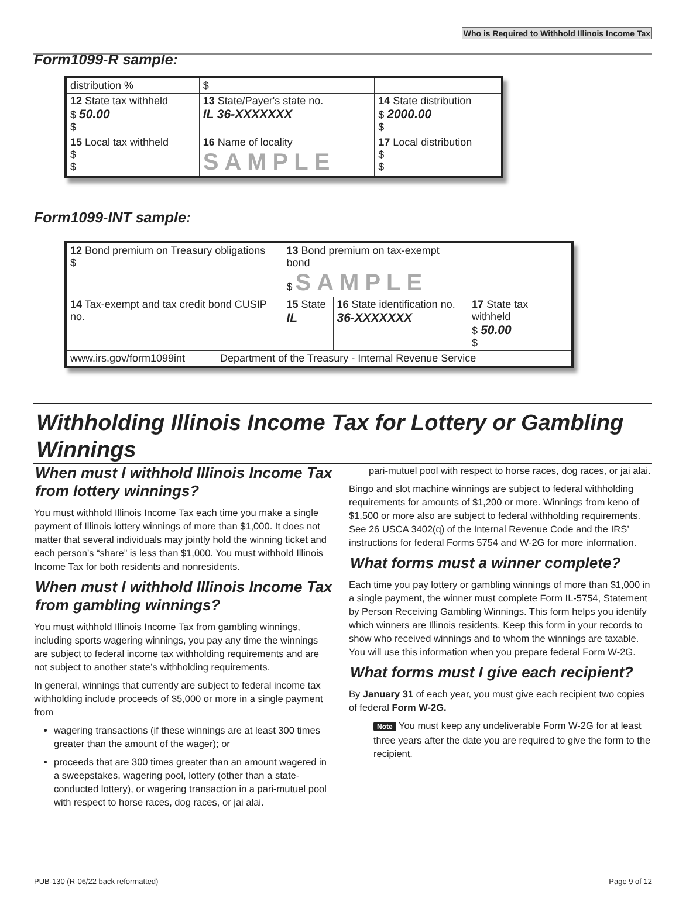Who is Required to Withhold Illinois Income Tax
Form1099-R sample:
| distribution % | $ | |
| 12 State tax withheld $ 50.00 $ | 13 State/Payer's state no. IL 36-XXXXXXX | 14 State distribution $ 2000.00 $ |
| 15 Local tax withheld $ $ | 16 Name of locality SAMPLE | 17 Local distribution $ $ |
Form1099-INT sample:
| 12 Bond premium on Treasury obligations $ | 13 Bond premium on tax-exempt bond $ SAMPLE | | |
| 14 Tax-exempt and tax credit bond CUSIP no. | 15 State IL | 16 State identification no. 36-XXXXXXX | 17 State tax withheld $ 50.00 $ |
| www.irs.gov/form1099int Department of the Treasury - Internal Revenue Service | | | |
Withholding Illinois Income Tax for Lottery or Gambling Winnings
When must I withhold Illinois Income Tax from lottery winnings?
You must withhold Illinois Income Tax each time you make a single payment of Illinois lottery winnings of more than $1,000. It does not matter that several individuals may jointly hold the winning ticket and each person’s “share” is less than $1,000. You must withhold Illinois Income Tax for both residents and nonresidents.
When must I withhold Illinois Income Tax from gambling winnings?
You must withhold Illinois Income Tax from gambling winnings, including sports wagering winnings, you pay any time the winnings are subject to federal income tax withholding requirements and are not subject to another state’s withholding requirements.
In general, winnings that currently are subject to federal income tax withholding include proceeds of $5,000 or more in a single payment from
wagering transactions (if these winnings are at least 300 times greater than the amount of the wager); or
proceeds that are 300 times greater than an amount wagered in a sweepstakes, wagering pool, lottery (other than a state-conducted lottery), or wagering transaction in a pari-mutuel pool with respect to horse races, dog races, or jai alai.
pari-mutuel pool with respect to horse races, dog races, or jai alai.
Bingo and slot machine winnings are subject to federal withholding requirements for amounts of $1,200 or more. Winnings from keno of $1,500 or more also are subject to federal withholding requirements. See 26 USCA 3402(q) of the Internal Revenue Code and the IRS’ instructions for federal Forms 5754 and W-2G for more information.
What forms must a winner complete?
Each time you pay lottery or gambling winnings of more than $1,000 in a single payment, the winner must complete Form IL-5754, Statement by Person Receiving Gambling Winnings. This form helps you identify which winners are Illinois residents. Keep this form in your records to show who received winnings and to whom the winnings are taxable. You will use this information when you prepare federal Form W-2G.
What forms must I give each recipient?
By January 31 of each year, you must give each recipient two copies of federal Form W-2G.
Note You must keep any undeliverable Form W-2G for at least three years after the date you are required to give the form to the recipient.
PUB-130 (R-06/22 back reformatted) Page 9 of 12